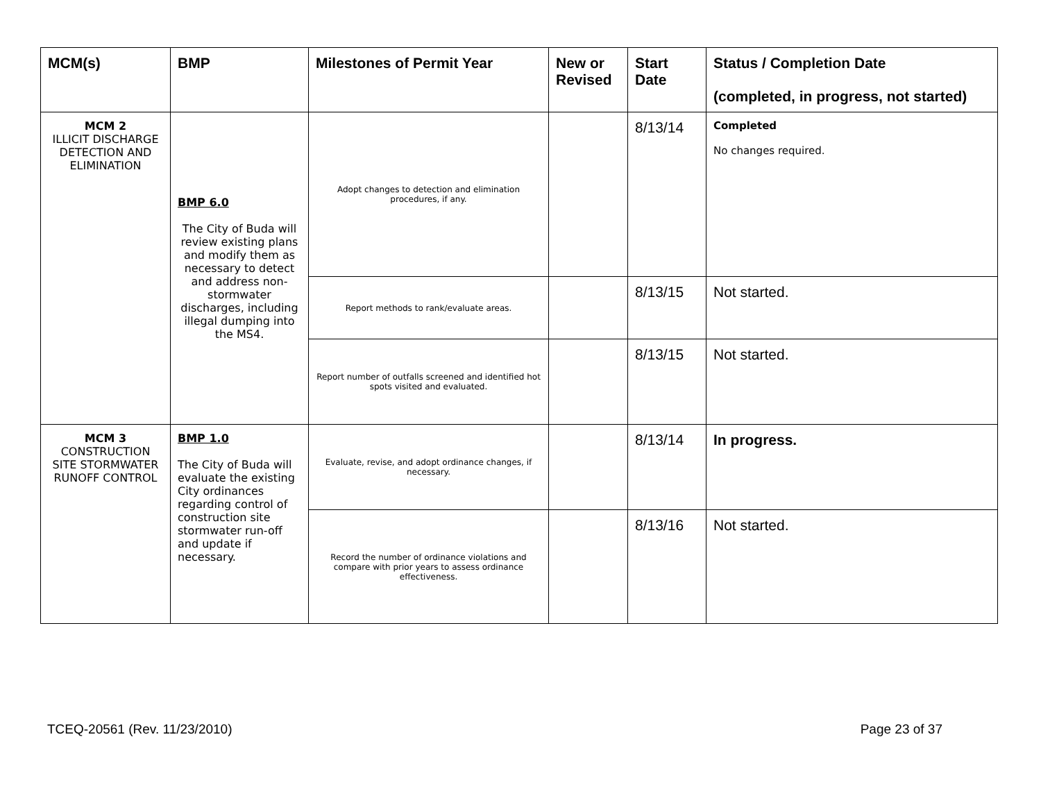| MCM(s) | BMP | Milestones of Permit Year | New or Revised | Start Date | Status / Completion Date (completed, in progress, not started) |
| --- | --- | --- | --- | --- | --- |
| MCM 2 ILLICIT DISCHARGE DETECTION AND ELIMINATION | BMP 6.0 The City of Buda will review existing plans and modify them as necessary to detect and address non-stormwater discharges, including illegal dumping into the MS4. | Adopt changes to detection and elimination procedures, if any. | | 8/13/14 | Completed No changes required. |
| | | Report methods to rank/evaluate areas. | | 8/13/15 | Not started. |
| | | Report number of outfalls screened and identified hot spots visited and evaluated. | | 8/13/15 | Not started. |
| MCM 3 CONSTRUCTION SITE STORMWATER RUNOFF CONTROL | BMP 1.0 The City of Buda will evaluate the existing City ordinances regarding control of construction site stormwater run-off and update if necessary. | Evaluate, revise, and adopt ordinance changes, if necessary. | | 8/13/14 | In progress. |
| | | Record the number of ordinance violations and compare with prior years to assess ordinance effectiveness. | | 8/13/16 | Not started. |
TCEQ-20561 (Rev. 11/23/2010) Page 23 of 37